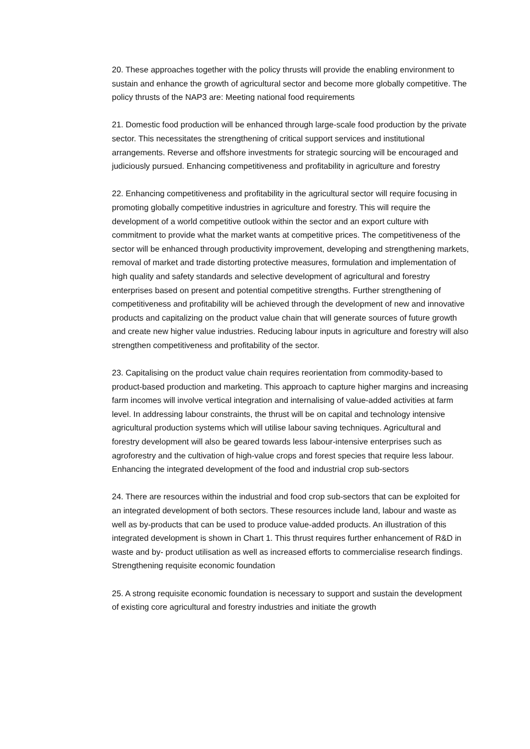20. These approaches together with the policy thrusts will provide the enabling environment to sustain and enhance the growth of agricultural sector and become more globally competitive. The policy thrusts of the NAP3 are: Meeting national food requirements
21. Domestic food production will be enhanced through large-scale food production by the private sector. This necessitates the strengthening of critical support services and institutional arrangements. Reverse and offshore investments for strategic sourcing will be encouraged and judiciously pursued. Enhancing competitiveness and profitability in agriculture and forestry
22. Enhancing competitiveness and profitability in the agricultural sector will require focusing in promoting globally competitive industries in agriculture and forestry. This will require the development of a world competitive outlook within the sector and an export culture with commitment to provide what the market wants at competitive prices. The competitiveness of the sector will be enhanced through productivity improvement, developing and strengthening markets, removal of market and trade distorting protective measures, formulation and implementation of high quality and safety standards and selective development of agricultural and forestry enterprises based on present and potential competitive strengths. Further strengthening of competitiveness and profitability will be achieved through the development of new and innovative products and capitalizing on the product value chain that will generate sources of future growth and create new higher value industries. Reducing labour inputs in agriculture and forestry will also strengthen competitiveness and profitability of the sector.
23. Capitalising on the product value chain requires reorientation from commodity-based to product-based production and marketing. This approach to capture higher margins and increasing farm incomes will involve vertical integration and internalising of value-added activities at farm level. In addressing labour constraints, the thrust will be on capital and technology intensive agricultural production systems which will utilise labour saving techniques. Agricultural and forestry development will also be geared towards less labour-intensive enterprises such as agroforestry and the cultivation of high-value crops and forest species that require less labour. Enhancing the integrated development of the food and industrial crop sub-sectors
24. There are resources within the industrial and food crop sub-sectors that can be exploited for an integrated development of both sectors. These resources include land, labour and waste as well as by-products that can be used to produce value-added products. An illustration of this integrated development is shown in Chart 1. This thrust requires further enhancement of R&D in waste and by- product utilisation as well as increased efforts to commercialise research findings. Strengthening requisite economic foundation
25. A strong requisite economic foundation is necessary to support and sustain the development of existing core agricultural and forestry industries and initiate the growth